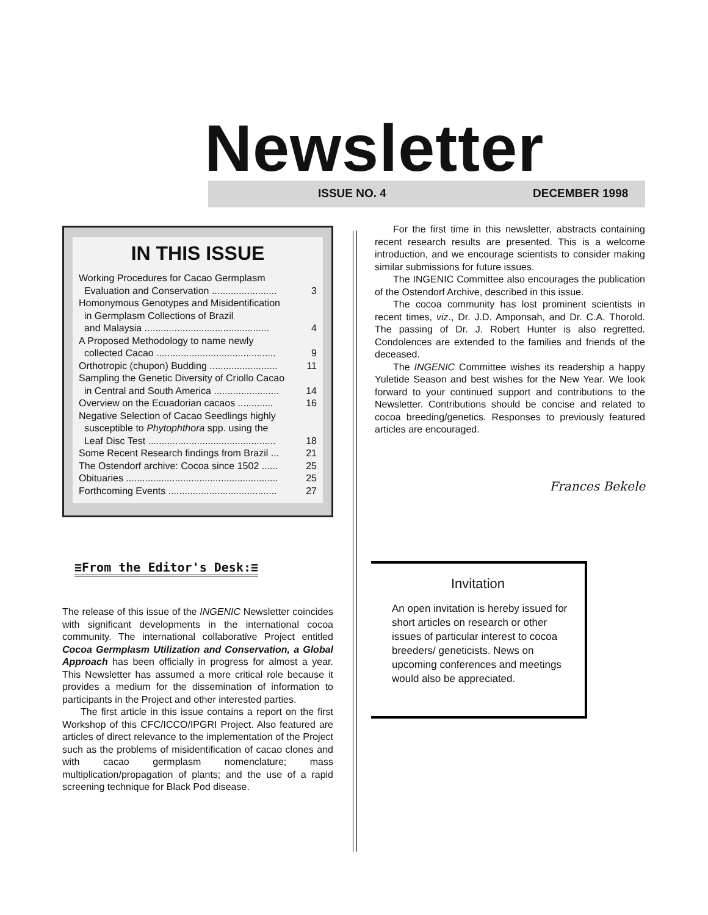Newsletter ISSUE NO. 4 DECEMBER 1998
IN THIS ISSUE
| Working Procedures for Cacao Germplasm Evaluation and Conservation ........................ | 3 |
| Homonymous Genotypes and Misidentification in Germplasm Collections of Brazil and Malaysia .............................................. | 4 |
| A Proposed Methodology to name newly collected Cacao ............................................ | 9 |
| Orthotropic (chupon) Budding ......................... | 11 |
| Sampling the Genetic Diversity of Criollo Cacao in Central and South America ........................ | 14 |
| Overview on the Ecuadorian cacaos ............. | 16 |
| Negative Selection of Cacao Seedlings highly susceptible to Phytophthora spp. using the Leaf Disc Test ............................................... | 18 |
| Some Recent Research findings from Brazil ... | 21 |
| The Ostendorf archive: Cocoa since 1502 ...... | 25 |
| Obituaries ........................................................ | 25 |
| Forthcoming Events ........................................ | 27 |
≡From the Editor's Desk:≡
The release of this issue of the INGENIC Newsletter coincides with significant developments in the international cocoa community. The international collaborative Project entitled Cocoa Germplasm Utilization and Conservation, a Global Approach has been officially in progress for almost a year. This Newsletter has assumed a more critical role because it provides a medium for the dissemination of information to participants in the Project and other interested parties.
The first article in this issue contains a report on the first Workshop of this CFC/ICCO/IPGRI Project. Also featured are articles of direct relevance to the implementation of the Project such as the problems of misidentification of cacao clones and with cacao germplasm nomenclature; mass multiplication/propagation of plants; and the use of a rapid screening technique for Black Pod disease.
For the first time in this newsletter, abstracts containing recent research results are presented. This is a welcome introduction, and we encourage scientists to consider making similar submissions for future issues.
The INGENIC Committee also encourages the publication of the Ostendorf Archive, described in this issue.
The cocoa community has lost prominent scientists in recent times, viz., Dr. J.D. Amponsah, and Dr. C.A. Thorold. The passing of Dr. J. Robert Hunter is also regretted. Condolences are extended to the families and friends of the deceased.
The INGENIC Committee wishes its readership a happy Yuletide Season and best wishes for the New Year. We look forward to your continued support and contributions to the Newsletter. Contributions should be concise and related to cocoa breeding/genetics. Responses to previously featured articles are encouraged.
Frances Bekele
Invitation
An open invitation is hereby issued for short articles on research or other issues of particular interest to cocoa breeders/ geneticists. News on upcoming conferences and meetings would also be appreciated.